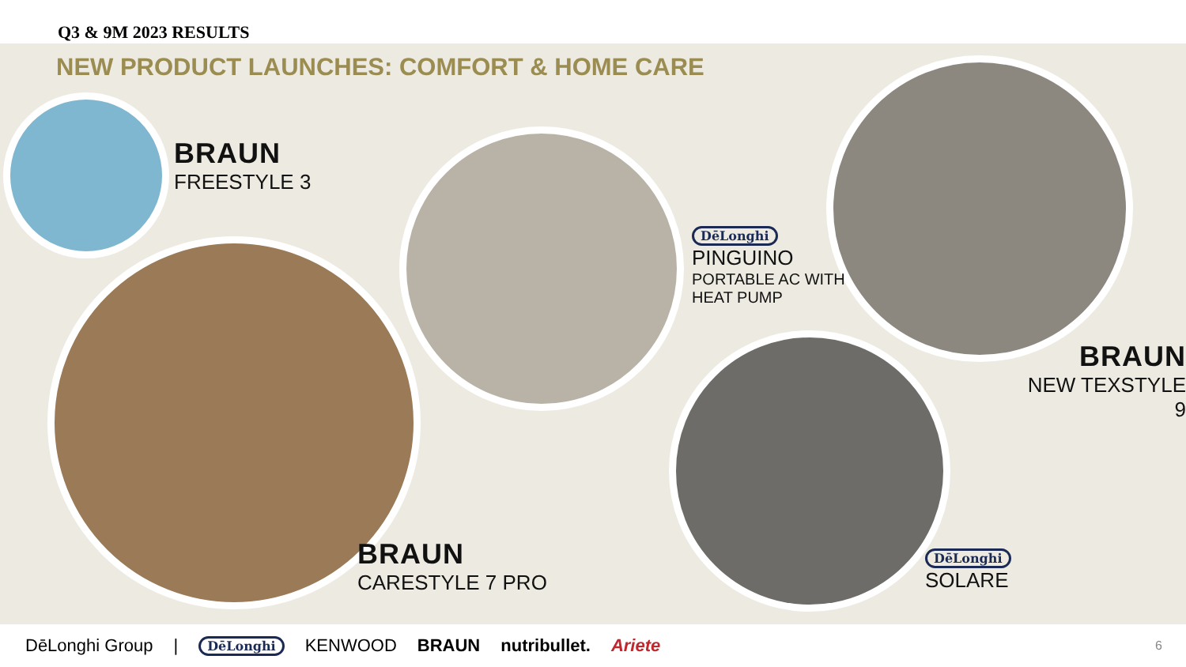Q3 & 9M 2023 RESULTS
NEW PRODUCT LAUNCHES: COMFORT & HOME CARE
BRAUN
FREESTYLE 3
BRAUN
CARESTYLE 7 PRO
DēLonghi
PINGUINO
PORTABLE AC WITH
HEAT PUMP
BRAUN
NEW TEXSTYLE 9
DēLonghi
SOLARE
DēLonghi Group | DēLonghi KENWOOD BRAUN nutribullet. Ariete 6